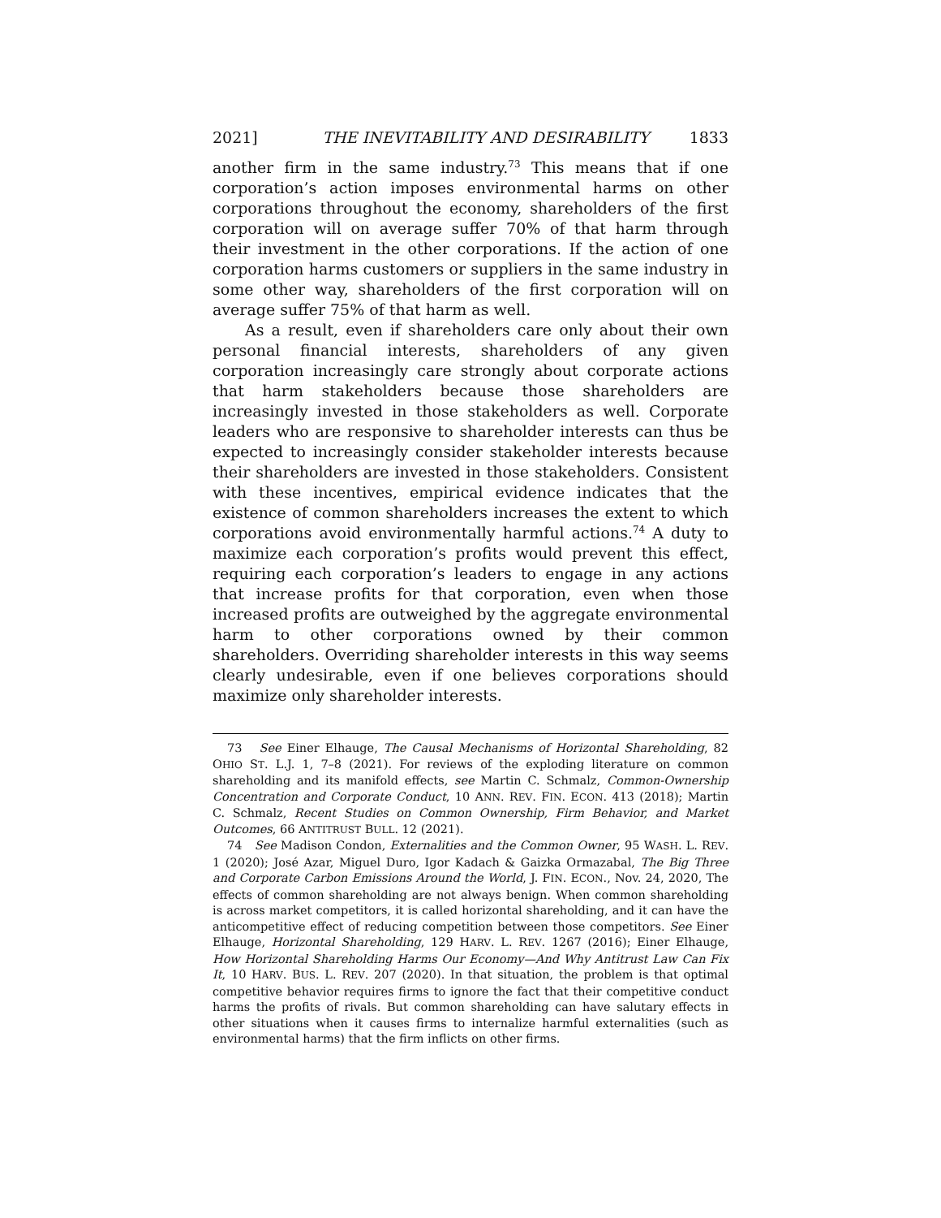2021] THE INEVITABILITY AND DESIRABILITY 1833
another firm in the same industry.<sup>73</sup> This means that if one corporation’s action imposes environmental harms on other corporations throughout the economy, shareholders of the first corporation will on average suffer 70% of that harm through their investment in the other corporations. If the action of one corporation harms customers or suppliers in the same industry in some other way, shareholders of the first corporation will on average suffer 75% of that harm as well.
As a result, even if shareholders care only about their own personal financial interests, shareholders of any given corporation increasingly care strongly about corporate actions that harm stakeholders because those shareholders are increasingly invested in those stakeholders as well. Corporate leaders who are responsive to shareholder interests can thus be expected to increasingly consider stakeholder interests because their shareholders are invested in those stakeholders. Consistent with these incentives, empirical evidence indicates that the existence of common shareholders increases the extent to which corporations avoid environmentally harmful actions.<sup>74</sup> A duty to maximize each corporation’s profits would prevent this effect, requiring each corporation’s leaders to engage in any actions that increase profits for that corporation, even when those increased profits are outweighed by the aggregate environmental harm to other corporations owned by their common shareholders. Overriding shareholder interests in this way seems clearly undesirable, even if one believes corporations should maximize only shareholder interests.
73 See Einer Elhauge, The Causal Mechanisms of Horizontal Shareholding, 82 OHIO ST. L.J. 1, 7–8 (2021). For reviews of the exploding literature on common shareholding and its manifold effects, see Martin C. Schmalz, Common-Ownership Concentration and Corporate Conduct, 10 ANN. REV. FIN. ECON. 413 (2018); Martin C. Schmalz, Recent Studies on Common Ownership, Firm Behavior, and Market Outcomes, 66 ANTITRUST BULL. 12 (2021).
74 See Madison Condon, Externalities and the Common Owner, 95 WASH. L. REV. 1 (2020); José Azar, Miguel Duro, Igor Kadach & Gaizka Ormazabal, The Big Three and Corporate Carbon Emissions Around the World, J. FIN. ECON., Nov. 24, 2020, The effects of common shareholding are not always benign. When common shareholding is across market competitors, it is called horizontal shareholding, and it can have the anticompetitive effect of reducing competition between those competitors. See Einer Elhauge, Horizontal Shareholding, 129 HARV. L. REV. 1267 (2016); Einer Elhauge, How Horizontal Shareholding Harms Our Economy—And Why Antitrust Law Can Fix It, 10 HARV. BUS. L. REV. 207 (2020). In that situation, the problem is that optimal competitive behavior requires firms to ignore the fact that their competitive conduct harms the profits of rivals. But common shareholding can have salutary effects in other situations when it causes firms to internalize harmful externalities (such as environmental harms) that the firm inflicts on other firms.